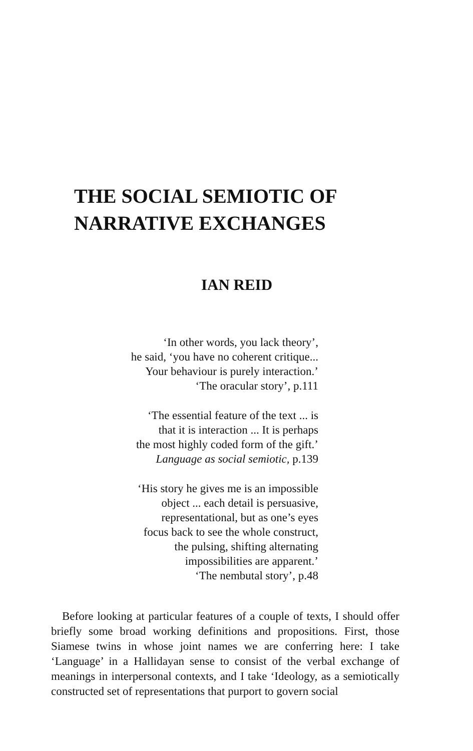THE SOCIAL SEMIOTIC OF
NARRATIVE EXCHANGES
IAN REID
‘In other words, you lack theory’,
he said, ‘you have no coherent critique...
Your behaviour is purely interaction.’
‘The oracular story’, p.111
‘The essential feature of the text ... is
that it is interaction ... It is perhaps
the most highly coded form of the gift.’
Language as social semiotic, p.139
‘His story he gives me is an impossible
object ... each detail is persuasive,
representational, but as one’s eyes
focus back to see the whole construct,
the pulsing, shifting alternating
impossibilities are apparent.’
‘The nembutal story’, p.48
Before looking at particular features of a couple of texts, I should offer briefly some broad working definitions and propositions. First, those Siamese twins in whose joint names we are conferring here: I take ‘Language’ in a Hallidayan sense to consist of the verbal exchange of meanings in interpersonal contexts, and I take ‘Ideology, as a semiotically constructed set of representations that purport to govern social